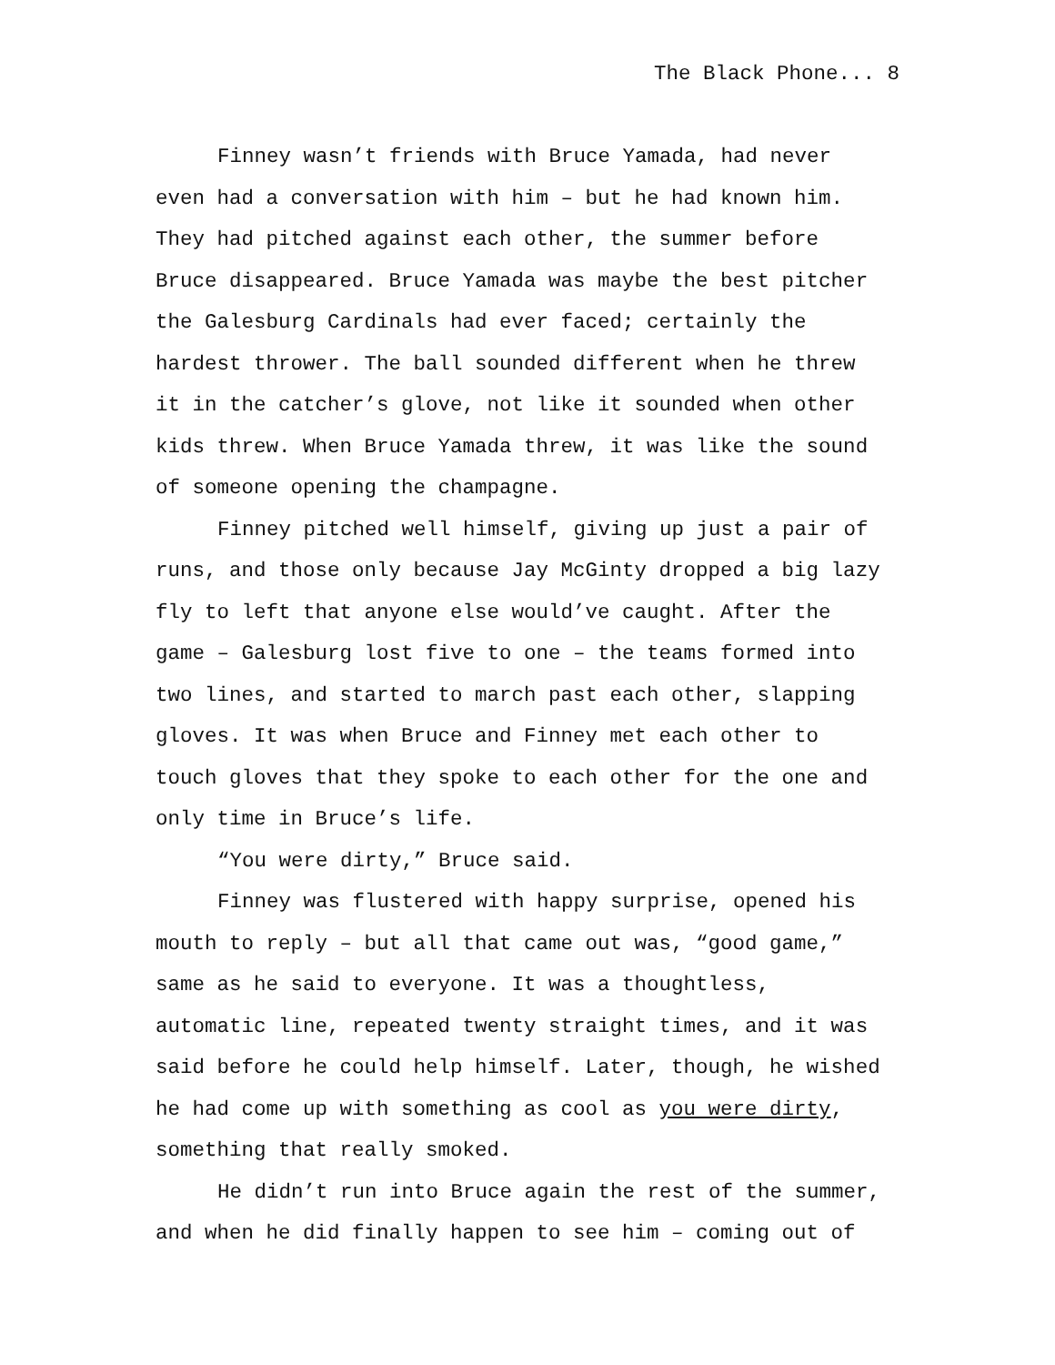The Black Phone... 8
Finney wasn’t friends with Bruce Yamada, had never even had a conversation with him – but he had known him. They had pitched against each other, the summer before Bruce disappeared. Bruce Yamada was maybe the best pitcher the Galesburg Cardinals had ever faced; certainly the hardest thrower. The ball sounded different when he threw it in the catcher’s glove, not like it sounded when other kids threw. When Bruce Yamada threw, it was like the sound of someone opening the champagne.
Finney pitched well himself, giving up just a pair of runs, and those only because Jay McGinty dropped a big lazy fly to left that anyone else would’ve caught. After the game – Galesburg lost five to one – the teams formed into two lines, and started to march past each other, slapping gloves. It was when Bruce and Finney met each other to touch gloves that they spoke to each other for the one and only time in Bruce’s life.
“You were dirty,” Bruce said.
Finney was flustered with happy surprise, opened his mouth to reply – but all that came out was, “good game,” same as he said to everyone. It was a thoughtless, automatic line, repeated twenty straight times, and it was said before he could help himself. Later, though, he wished he had come up with something as cool as you were dirty, something that really smoked.
He didn’t run into Bruce again the rest of the summer, and when he did finally happen to see him – coming out of